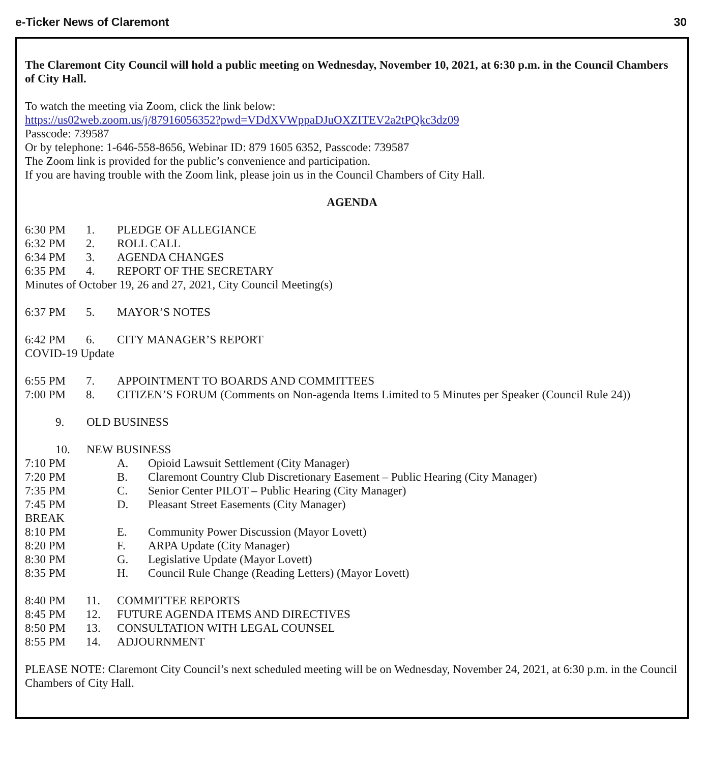e-Ticker News of Claremont 30
The Claremont City Council will hold a public meeting on Wednesday, November 10, 2021, at 6:30 p.m. in the Council Chambers of City Hall.
To watch the meeting via Zoom, click the link below:
https://us02web.zoom.us/j/87916056352?pwd=VDdXVWppaDJuOXZITEV2a2tPQkc3dz09
Passcode: 739587
Or by telephone: 1-646-558-8656, Webinar ID: 879 1605 6352, Passcode: 739587
The Zoom link is provided for the public’s convenience and participation.
If you are having trouble with the Zoom link, please join us in the Council Chambers of City Hall.
AGENDA
6:30 PM 1. PLEDGE OF ALLEGIANCE
6:32 PM 2. ROLL CALL
6:34 PM 3. AGENDA CHANGES
6:35 PM 4. REPORT OF THE SECRETARY
Minutes of October 19, 26 and 27, 2021, City Council Meeting(s)
6:37 PM 5. MAYOR’S NOTES
6:42 PM 6. CITY MANAGER’S REPORT
COVID-19 Update
6:55 PM 7. APPOINTMENT TO BOARDS AND COMMITTEES
7:00 PM 8. CITIZEN’S FORUM (Comments on Non-agenda Items Limited to 5 Minutes per Speaker (Council Rule 24))
9. OLD BUSINESS
10. NEW BUSINESS
7:10 PM A. Opioid Lawsuit Settlement (City Manager)
7:20 PM B. Claremont Country Club Discretionary Easement – Public Hearing (City Manager)
7:35 PM C. Senior Center PILOT – Public Hearing (City Manager)
7:45 PM D. Pleasant Street Easements (City Manager)
BREAK
8:10 PM E. Community Power Discussion (Mayor Lovett)
8:20 PM F. ARPA Update (City Manager)
8:30 PM G. Legislative Update (Mayor Lovett)
8:35 PM H. Council Rule Change (Reading Letters) (Mayor Lovett)
8:40 PM 11. COMMITTEE REPORTS
8:45 PM 12. FUTURE AGENDA ITEMS AND DIRECTIVES
8:50 PM 13. CONSULTATION WITH LEGAL COUNSEL
8:55 PM 14. ADJOURNMENT
PLEASE NOTE: Claremont City Council’s next scheduled meeting will be on Wednesday, November 24, 2021, at 6:30 p.m. in the Council Chambers of City Hall.